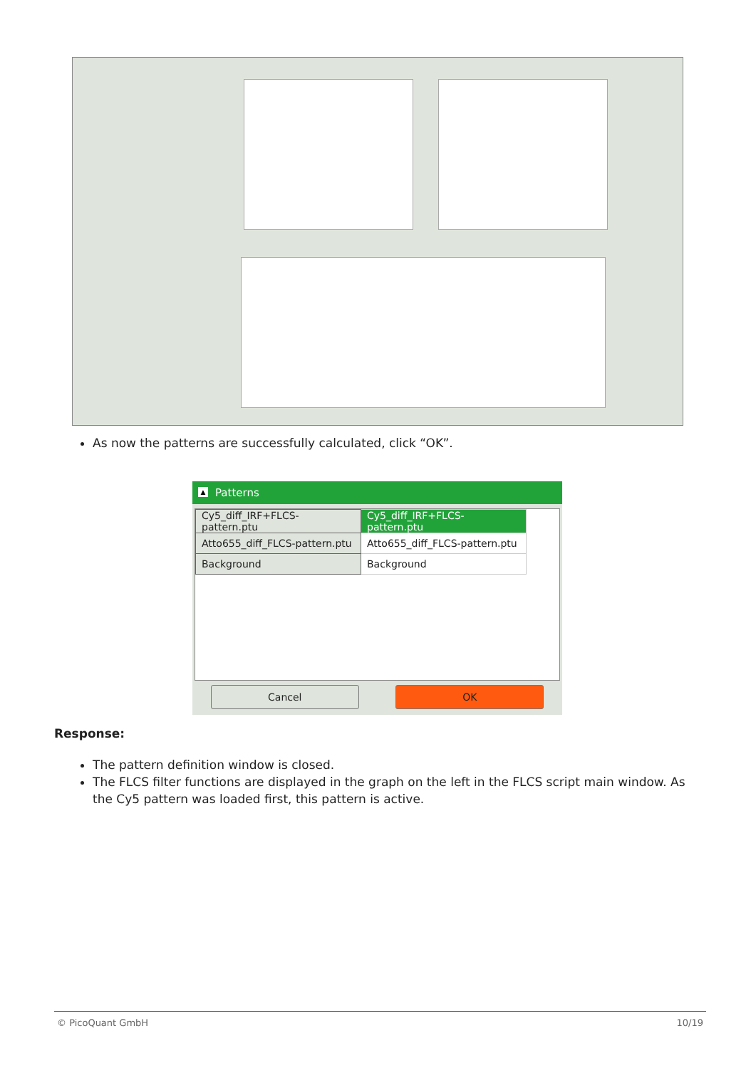As now the patterns are successfully calculated, click “OK”.
▲ Patterns
| Cy5_diff_IRF+FLCS-pattern.ptu | Cy5_diff_IRF+FLCS-pattern.ptu |
| Atto655_diff_FLCS-pattern.ptu | Atto655_diff_FLCS-pattern.ptu |
| Background | Background |
Cancel OK
Response:
The pattern definition window is closed.
The FLCS filter functions are displayed in the graph on the left in the FLCS script main window. As the Cy5 pattern was loaded first, this pattern is active.
© PicoQuant GmbH 10/19